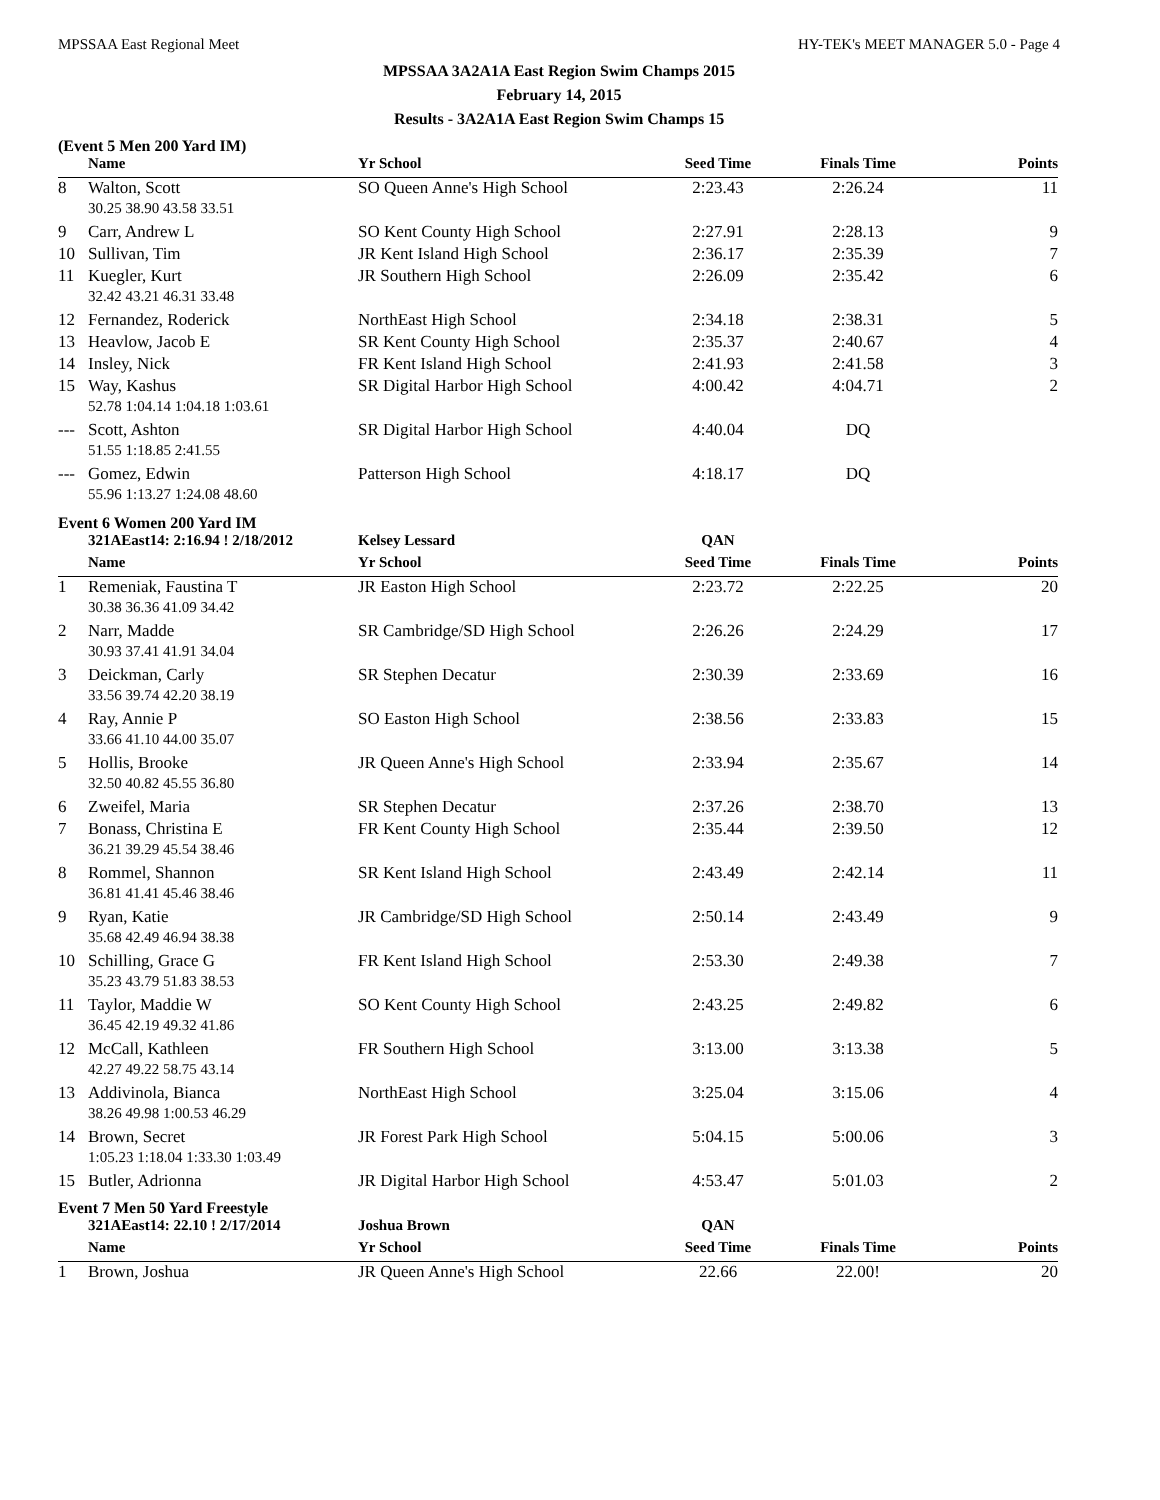MPSSAA East Regional Meet HY-TEK's MEET MANAGER 5.0 - Page 4
MPSSAA 3A2A1A East Region Swim Champs 2015
February 14, 2015
Results - 3A2A1A East Region Swim Champs 15
(Event 5 Men 200 Yard IM)
| | Name | Yr School | Seed Time | Finals Time | Points |
| --- | --- | --- | --- | --- | --- |
| 8 | Walton, Scott | SO Queen Anne's High School | 2:23.43 | 2:26.24 | 11 |
| | 30.25 38.90 43.58 33.51 | | | | |
| 9 | Carr, Andrew L | SO Kent County High School | 2:27.91 | 2:28.13 | 9 |
| 10 | Sullivan, Tim | JR Kent Island High School | 2:36.17 | 2:35.39 | 7 |
| 11 | Kuegler, Kurt | JR Southern High School | 2:26.09 | 2:35.42 | 6 |
| | 32.42 43.21 46.31 33.48 | | | | |
| 12 | Fernandez, Roderick | NorthEast High School | 2:34.18 | 2:38.31 | 5 |
| 13 | Heavlow, Jacob E | SR Kent County High School | 2:35.37 | 2:40.67 | 4 |
| 14 | Insley, Nick | FR Kent Island High School | 2:41.93 | 2:41.58 | 3 |
| 15 | Way, Kashus | SR Digital Harbor High School | 4:00.42 | 4:04.71 | 2 |
| | 52.78 1:04.14 1:04.18 1:03.61 | | | | |
| --- | Scott, Ashton | SR Digital Harbor High School | 4:40.04 | DQ | |
| | 51.55 1:18.85 2:41.55 | | | | |
| --- | Gomez, Edwin | Patterson High School | 4:18.17 | DQ | |
| | 55.96 1:13.27 1:24.08 48.60 | | | | |
Event 6 Women 200 Yard IM
| | 321AEast14: 2:16.94 ! 2/18/2012 | Kelsey Lessard | QAN | | |
| | Name | Yr School | Seed Time | Finals Time | Points |
| 1 | Remeniak, Faustina T | JR Easton High School | 2:23.72 | 2:22.25 | 20 |
| | 30.38 36.36 41.09 34.42 | | | | |
| 2 | Narr, Madde | SR Cambridge/SD High School | 2:26.26 | 2:24.29 | 17 |
| | 30.93 37.41 41.91 34.04 | | | | |
| 3 | Deickman, Carly | SR Stephen Decatur | 2:30.39 | 2:33.69 | 16 |
| | 33.56 39.74 42.20 38.19 | | | | |
| 4 | Ray, Annie P | SO Easton High School | 2:38.56 | 2:33.83 | 15 |
| | 33.66 41.10 44.00 35.07 | | | | |
| 5 | Hollis, Brooke | JR Queen Anne's High School | 2:33.94 | 2:35.67 | 14 |
| | 32.50 40.82 45.55 36.80 | | | | |
| 6 | Zweifel, Maria | SR Stephen Decatur | 2:37.26 | 2:38.70 | 13 |
| 7 | Bonass, Christina E | FR Kent County High School | 2:35.44 | 2:39.50 | 12 |
| | 36.21 39.29 45.54 38.46 | | | | |
| 8 | Rommel, Shannon | SR Kent Island High School | 2:43.49 | 2:42.14 | 11 |
| | 36.81 41.41 45.46 38.46 | | | | |
| 9 | Ryan, Katie | JR Cambridge/SD High School | 2:50.14 | 2:43.49 | 9 |
| | 35.68 42.49 46.94 38.38 | | | | |
| 10 | Schilling, Grace G | FR Kent Island High School | 2:53.30 | 2:49.38 | 7 |
| | 35.23 43.79 51.83 38.53 | | | | |
| 11 | Taylor, Maddie W | SO Kent County High School | 2:43.25 | 2:49.82 | 6 |
| | 36.45 42.19 49.32 41.86 | | | | |
| 12 | McCall, Kathleen | FR Southern High School | 3:13.00 | 3:13.38 | 5 |
| | 42.27 49.22 58.75 43.14 | | | | |
| 13 | Addivinola, Bianca | NorthEast High School | 3:25.04 | 3:15.06 | 4 |
| | 38.26 49.98 1:00.53 46.29 | | | | |
| 14 | Brown, Secret | JR Forest Park High School | 5:04.15 | 5:00.06 | 3 |
| | 1:05.23 1:18.04 1:33.30 1:03.49 | | | | |
| 15 | Butler, Adrionna | JR Digital Harbor High School | 4:53.47 | 5:01.03 | 2 |
Event 7 Men 50 Yard Freestyle
| | 321AEast14: 22.10 ! 2/17/2014 | Joshua Brown | QAN | | |
| | Name | Yr School | Seed Time | Finals Time | Points |
| 1 | Brown, Joshua | JR Queen Anne's High School | 22.66 | 22.00! | 20 |